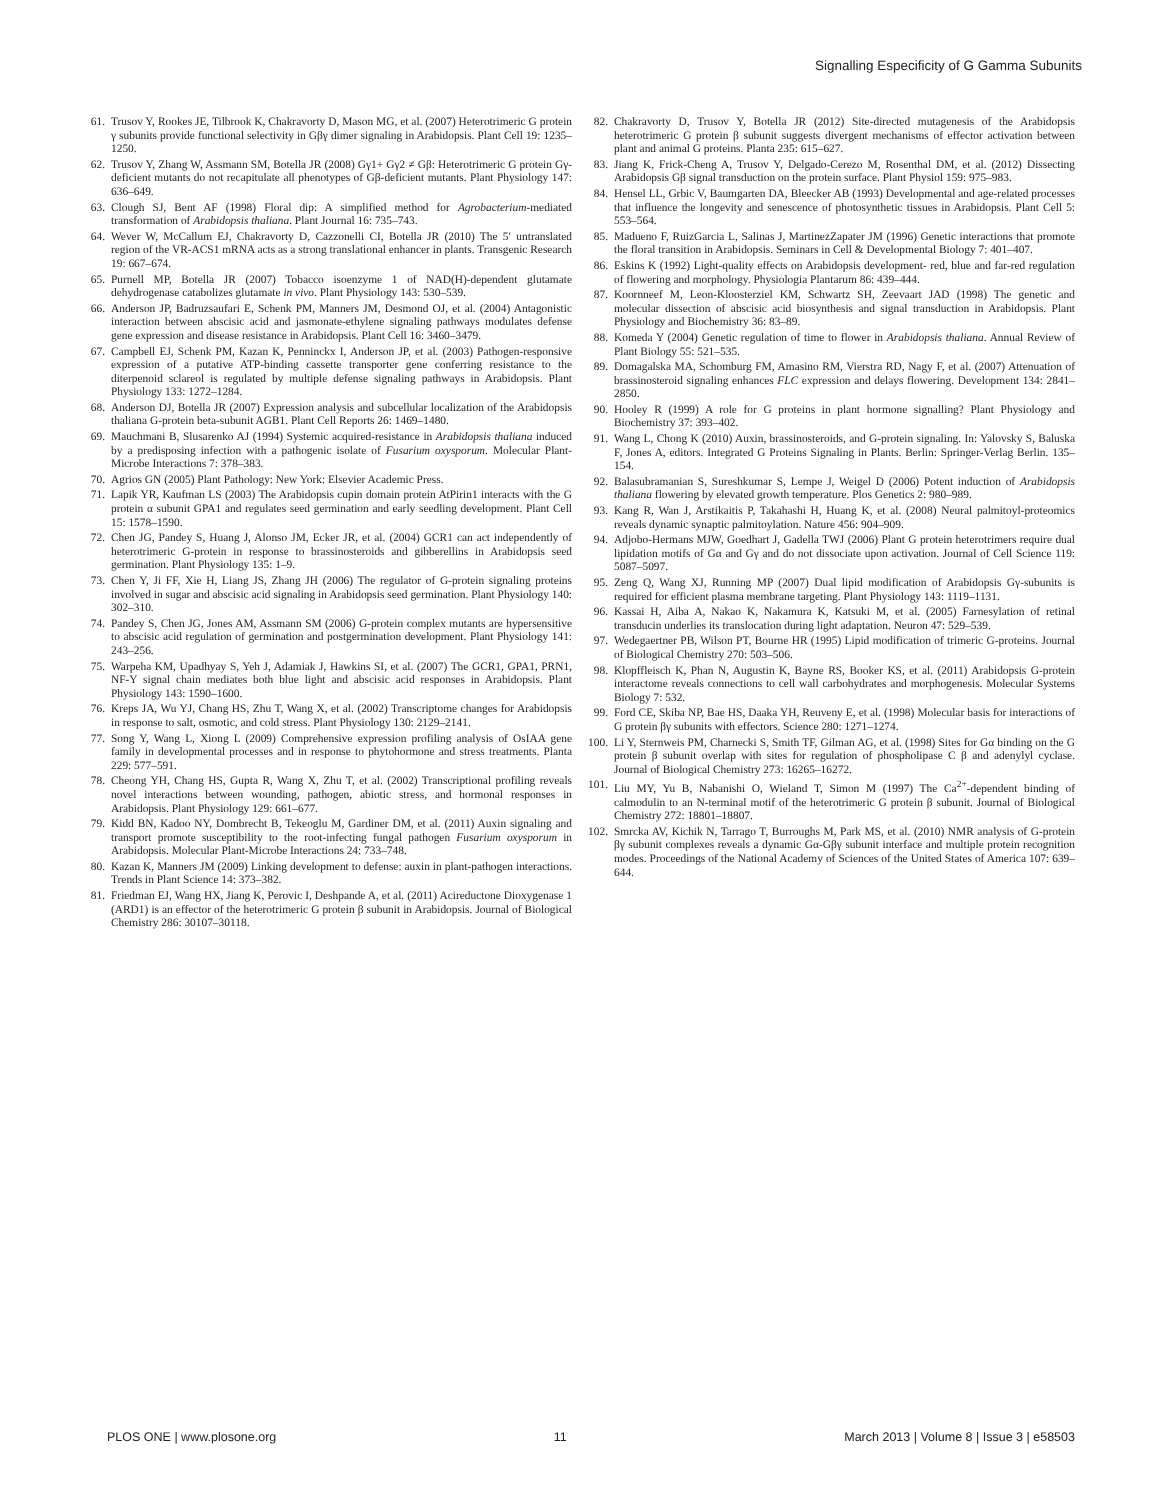Signalling Especificity of G Gamma Subunits
61. Trusov Y, Rookes JE, Tilbrook K, Chakravorty D, Mason MG, et al. (2007) Heterotrimeric G protein γ subunits provide functional selectivity in Gβγ dimer signaling in Arabidopsis. Plant Cell 19: 1235–1250.
62. Trusov Y, Zhang W, Assmann SM, Botella JR (2008) Gγ1+ Gγ2 ≠ Gβ: Heterotrimeric G protein Gγ-deficient mutants do not recapitulate all phenotypes of Gβ-deficient mutants. Plant Physiology 147: 636–649.
63. Clough SJ, Bent AF (1998) Floral dip: A simplified method for Agrobacterium-mediated transformation of Arabidopsis thaliana. Plant Journal 16: 735–743.
64. Wever W, McCallum EJ, Chakravorty D, Cazzonelli CI, Botella JR (2010) The 5′ untranslated region of the VR-ACS1 mRNA acts as a strong translational enhancer in plants. Transgenic Research 19: 667–674.
65. Purnell MP, Botella JR (2007) Tobacco isoenzyme 1 of NAD(H)-dependent glutamate dehydrogenase catabolizes glutamate in vivo. Plant Physiology 143: 530–539.
66. Anderson JP, Badruzsaufari E, Schenk PM, Manners JM, Desmond OJ, et al. (2004) Antagonistic interaction between abscisic acid and jasmonate-ethylene signaling pathways modulates defense gene expression and disease resistance in Arabidopsis. Plant Cell 16: 3460–3479.
67. Campbell EJ, Schenk PM, Kazan K, Penninckx I, Anderson JP, et al. (2003) Pathogen-responsive expression of a putative ATP-binding cassette transporter gene conferring resistance to the diterpenoid sclareol is regulated by multiple defense signaling pathways in Arabidopsis. Plant Physiology 133: 1272–1284.
68. Anderson DJ, Botella JR (2007) Expression analysis and subcellular localization of the Arabidopsis thaliana G-protein beta-subunit AGB1. Plant Cell Reports 26: 1469–1480.
69. Mauchmani B, Slusarenko AJ (1994) Systemic acquired-resistance in Arabidopsis thaliana induced by a predisposing infection with a pathogenic isolate of Fusarium oxysporum. Molecular Plant-Microbe Interactions 7: 378–383.
70. Agrios GN (2005) Plant Pathology: New York: Elsevier Academic Press.
71. Lapik YR, Kaufman LS (2003) The Arabidopsis cupin domain protein AtPirin1 interacts with the G protein α subunit GPA1 and regulates seed germination and early seedling development. Plant Cell 15: 1578–1590.
72. Chen JG, Pandey S, Huang J, Alonso JM, Ecker JR, et al. (2004) GCR1 can act independently of heterotrimeric G-protein in response to brassinosteroids and gibberellins in Arabidopsis seed germination. Plant Physiology 135: 1–9.
73. Chen Y, Ji FF, Xie H, Liang JS, Zhang JH (2006) The regulator of G-protein signaling proteins involved in sugar and abscisic acid signaling in Arabidopsis seed germination. Plant Physiology 140: 302–310.
74. Pandey S, Chen JG, Jones AM, Assmann SM (2006) G-protein complex mutants are hypersensitive to abscisic acid regulation of germination and postgermination development. Plant Physiology 141: 243–256.
75. Warpeha KM, Upadhyay S, Yeh J, Adamiak J, Hawkins SI, et al. (2007) The GCR1, GPA1, PRN1, NF-Y signal chain mediates both blue light and abscisic acid responses in Arabidopsis. Plant Physiology 143: 1590–1600.
76. Kreps JA, Wu YJ, Chang HS, Zhu T, Wang X, et al. (2002) Transcriptome changes for Arabidopsis in response to salt, osmotic, and cold stress. Plant Physiology 130: 2129–2141.
77. Song Y, Wang L, Xiong L (2009) Comprehensive expression profiling analysis of OsIAA gene family in developmental processes and in response to phytohormone and stress treatments. Planta 229: 577–591.
78. Cheong YH, Chang HS, Gupta R, Wang X, Zhu T, et al. (2002) Transcriptional profiling reveals novel interactions between wounding, pathogen, abiotic stress, and hormonal responses in Arabidopsis. Plant Physiology 129: 661–677.
79. Kidd BN, Kadoo NY, Dombrecht B, Tekeoglu M, Gardiner DM, et al. (2011) Auxin signaling and transport promote susceptibility to the root-infecting fungal pathogen Fusarium oxysporum in Arabidopsis. Molecular Plant-Microbe Interactions 24: 733–748.
80. Kazan K, Manners JM (2009) Linking development to defense: auxin in plant-pathogen interactions. Trends in Plant Science 14: 373–382.
81. Friedman EJ, Wang HX, Jiang K, Perovic I, Deshpande A, et al. (2011) Acireductone Dioxygenase 1 (ARD1) is an effector of the heterotrimeric G protein β subunit in Arabidopsis. Journal of Biological Chemistry 286: 30107–30118.
82. Chakravorty D, Trusov Y, Botella JR (2012) Site-directed mutagenesis of the Arabidopsis heterotrimeric G protein β subunit suggests divergent mechanisms of effector activation between plant and animal G proteins. Planta 235: 615–627.
83. Jiang K, Frick-Cheng A, Trusov Y, Delgado-Cerezo M, Rosenthal DM, et al. (2012) Dissecting Arabidopsis Gβ signal transduction on the protein surface. Plant Physiol 159: 975–983.
84. Hensel LL, Grbic V, Baumgarten DA, Bleecker AB (1993) Developmental and age-related processes that influence the longevity and senescence of photosynthetic tissues in Arabidopsis. Plant Cell 5: 553–564.
85. Madueno F, RuizGarcia L, Salinas J, MartinezZapater JM (1996) Genetic interactions that promote the floral transition in Arabidopsis. Seminars in Cell & Developmental Biology 7: 401–407.
86. Eskins K (1992) Light-quality effects on Arabidopsis development- red, blue and far-red regulation of flowering and morphology. Physiologia Plantarum 86: 439–444.
87. Koornneef M, Leon-Kloosterziel KM, Schwartz SH, Zeevaart JAD (1998) The genetic and molecular dissection of abscisic acid biosynthesis and signal transduction in Arabidopsis. Plant Physiology and Biochemistry 36: 83–89.
88. Komeda Y (2004) Genetic regulation of time to flower in Arabidopsis thaliana. Annual Review of Plant Biology 55: 521–535.
89. Domagalska MA, Schomburg FM, Amasino RM, Vierstra RD, Nagy F, et al. (2007) Attenuation of brassinosteroid signaling enhances FLC expression and delays flowering. Development 134: 2841–2850.
90. Hooley R (1999) A role for G proteins in plant hormone signalling? Plant Physiology and Biochemistry 37: 393–402.
91. Wang L, Chong K (2010) Auxin, brassinosteroids, and G-protein signaling. In: Yalovsky S, Baluska F, Jones A, editors. Integrated G Proteins Signaling in Plants. Berlin: Springer-Verlag Berlin. 135–154.
92. Balasubramanian S, Sureshkumar S, Lempe J, Weigel D (2006) Potent induction of Arabidopsis thaliana flowering by elevated growth temperature. Plos Genetics 2: 980–989.
93. Kang R, Wan J, Arstikaitis P, Takahashi H, Huang K, et al. (2008) Neural palmitoyl-proteomics reveals dynamic synaptic palmitoylation. Nature 456: 904–909.
94. Adjobo-Hermans MJW, Goedhart J, Gadella TWJ (2006) Plant G protein heterotrimers require dual lipidation motifs of Gα and Gγ and do not dissociate upon activation. Journal of Cell Science 119: 5087–5097.
95. Zeng Q, Wang XJ, Running MP (2007) Dual lipid modification of Arabidopsis Gγ-subunits is required for efficient plasma membrane targeting. Plant Physiology 143: 1119–1131.
96. Kassai H, Aiba A, Nakao K, Nakamura K, Katsuki M, et al. (2005) Farnesylation of retinal transducin underlies its translocation during light adaptation. Neuron 47: 529–539.
97. Wedegaertner PB, Wilson PT, Bourne HR (1995) Lipid modification of trimeric G-proteins. Journal of Biological Chemistry 270: 503–506.
98. Klopffleisch K, Phan N, Augustin K, Bayne RS, Booker KS, et al. (2011) Arabidopsis G-protein interactome reveals connections to cell wall carbohydrates and morphogenesis. Molecular Systems Biology 7: 532.
99. Ford CE, Skiba NP, Bae HS, Daaka YH, Reuveny E, et al. (1998) Molecular basis for interactions of G protein βγ subunits with effectors. Science 280: 1271–1274.
100. Li Y, Sternweis PM, Charnecki S, Smith TF, Gilman AG, et al. (1998) Sites for Gα binding on the G protein β subunit overlap with sites for regulation of phospholipase C β and adenylyl cyclase. Journal of Biological Chemistry 273: 16265–16272.
101. Liu MY, Yu B, Nabanishi O, Wieland T, Simon M (1997) The Ca<sup>2+</sup>-dependent binding of calmodulin to an N-terminal motif of the heterotrimeric G protein β subunit. Journal of Biological Chemistry 272: 18801–18807.
102. Smrcka AV, Kichik N, Tarrago T, Burroughs M, Park MS, et al. (2010) NMR analysis of G-protein βγ subunit complexes reveals a dynamic Gα-Gβγ subunit interface and multiple protein recognition modes. Proceedings of the National Academy of Sciences of the United States of America 107: 639–644.
PLOS ONE | www.plosone.org 11 March 2013 | Volume 8 | Issue 3 | e58503